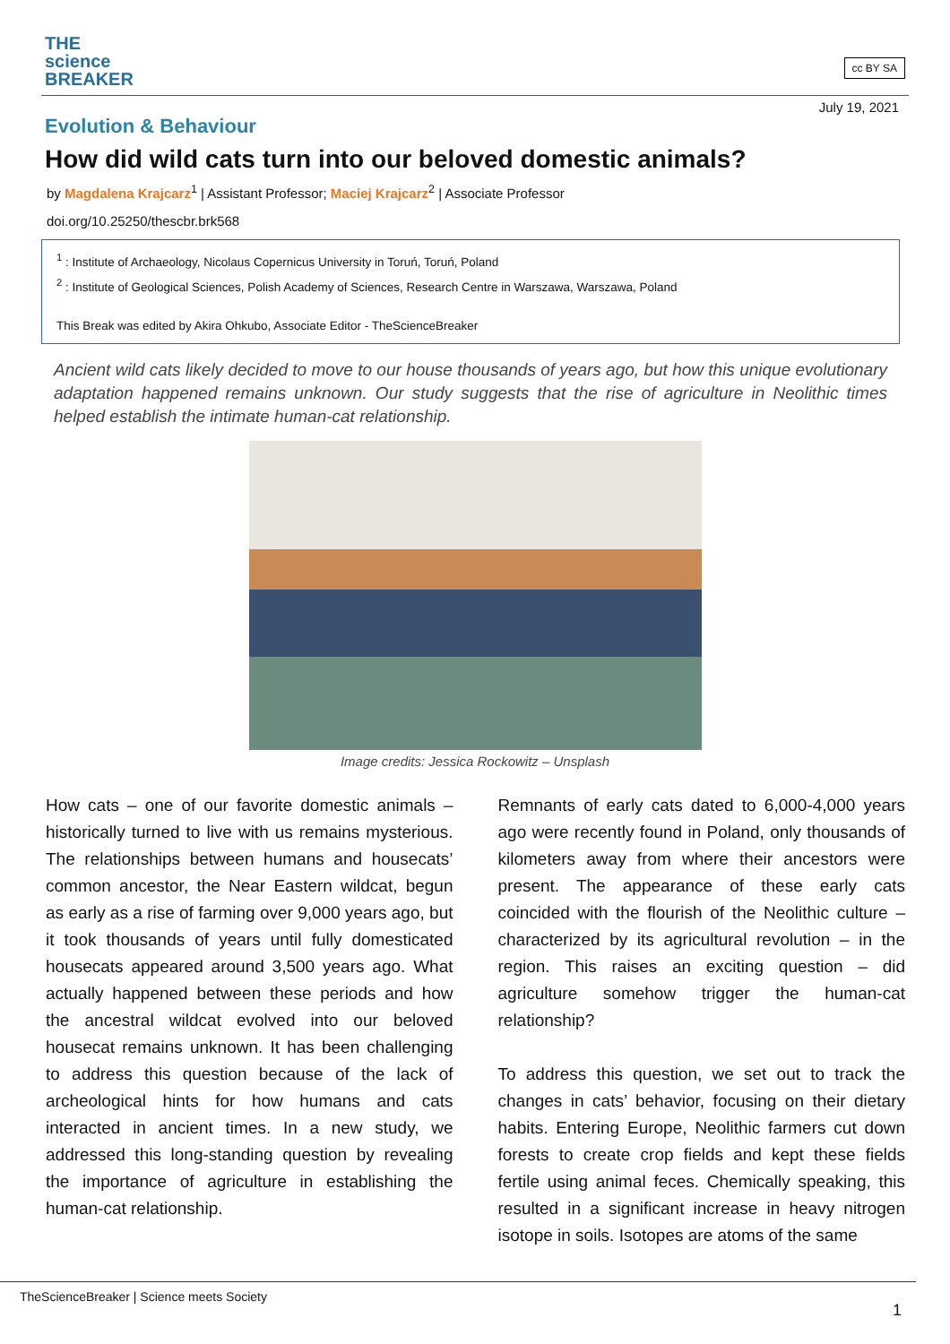THE
science
BREAKER
cc BY SA
July 19, 2021
Evolution & Behaviour
How did wild cats turn into our beloved domestic animals?
by Magdalena Krajcarz<sup>1</sup> | Assistant Professor; Maciej Krajcarz<sup>2</sup> | Associate Professor
doi.org/10.25250/thescbr.brk568
<sup>1</sup> : Institute of Archaeology, Nicolaus Copernicus University in Toruń, Toruń, Poland
<sup>2</sup> : Institute of Geological Sciences, Polish Academy of Sciences, Research Centre in Warszawa, Warszawa, Poland
This Break was edited by Akira Ohkubo, Associate Editor - TheScienceBreaker
Ancient wild cats likely decided to move to our house thousands of years ago, but how this unique evolutionary adaptation happened remains unknown. Our study suggests that the rise of agriculture in Neolithic times helped establish the intimate human-cat relationship.
Image credits: Jessica Rockowitz – Unsplash
How cats – one of our favorite domestic animals – historically turned to live with us remains mysterious. The relationships between humans and housecats’ common ancestor, the Near Eastern wildcat, begun as early as a rise of farming over 9,000 years ago, but it took thousands of years until fully domesticated housecats appeared around 3,500 years ago. What actually happened between these periods and how the ancestral wildcat evolved into our beloved housecat remains unknown. It has been challenging to address this question because of the lack of archeological hints for how humans and cats interacted in ancient times. In a new study, we addressed this long-standing question by revealing the importance of agriculture in establishing the human-cat relationship.
Remnants of early cats dated to 6,000-4,000 years ago were recently found in Poland, only thousands of kilometers away from where their ancestors were present. The appearance of these early cats coincided with the flourish of the Neolithic culture – characterized by its agricultural revolution – in the region. This raises an exciting question – did agriculture somehow trigger the human-cat relationship?
To address this question, we set out to track the changes in cats’ behavior, focusing on their dietary habits. Entering Europe, Neolithic farmers cut down forests to create crop fields and kept these fields fertile using animal feces. Chemically speaking, this resulted in a significant increase in heavy nitrogen isotope in soils. Isotopes are atoms of the same
TheScienceBreaker | Science meets Society
1